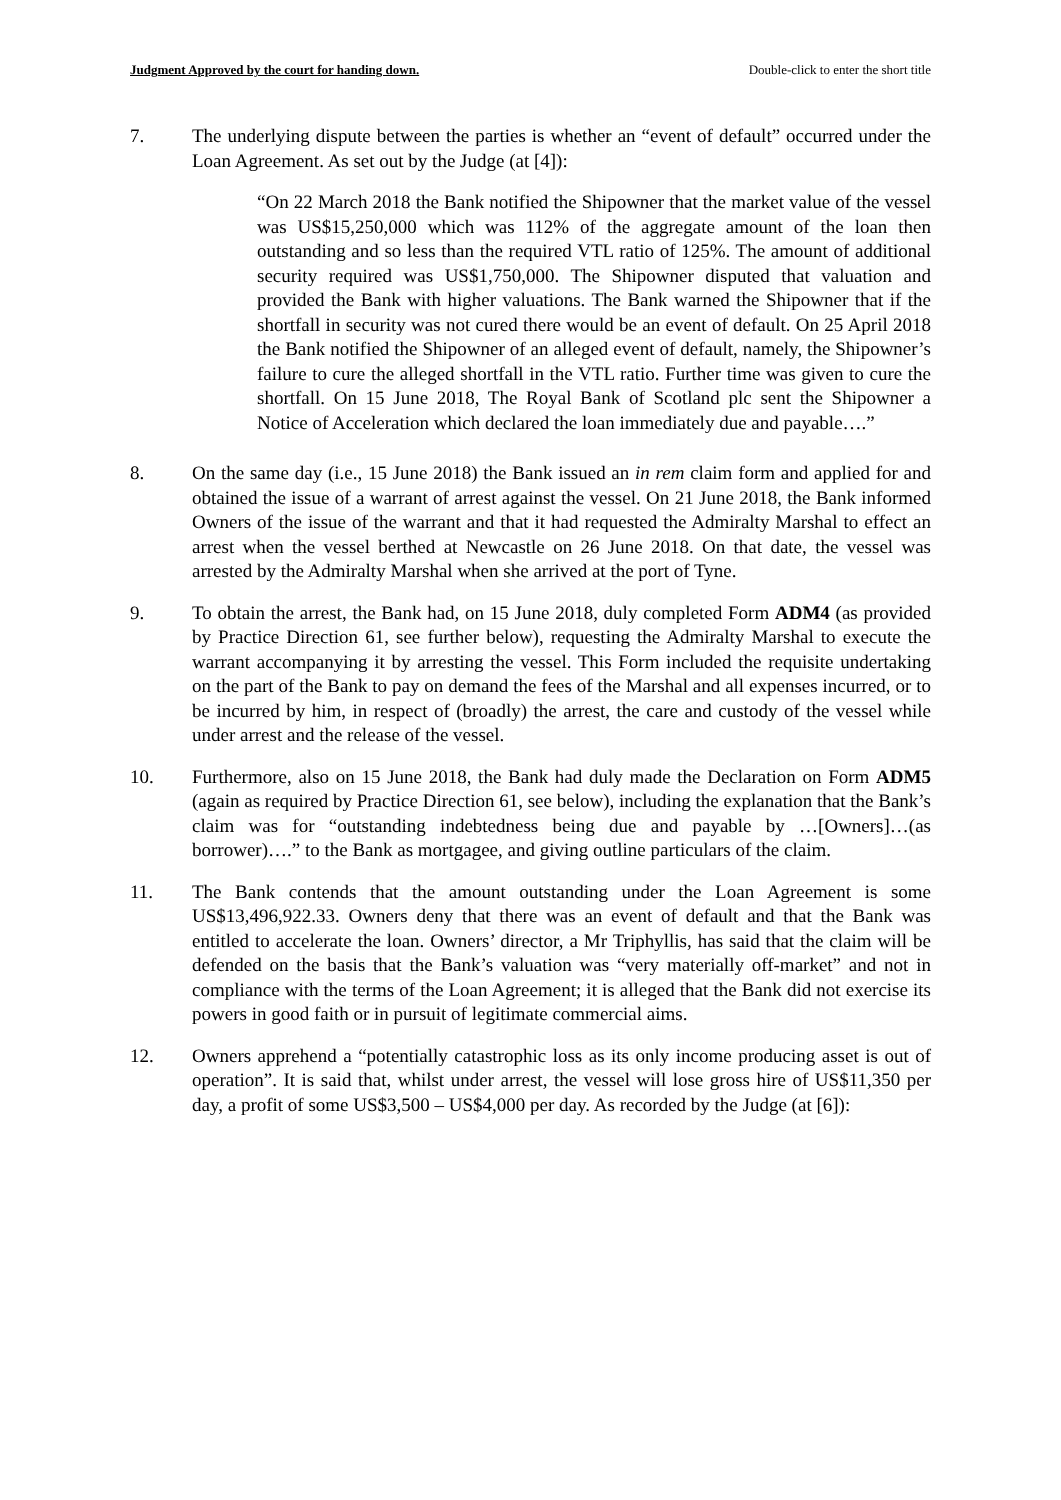Judgment Approved by the court for handing down. Double-click to enter the short title
7. The underlying dispute between the parties is whether an “event of default” occurred under the Loan Agreement. As set out by the Judge (at [4]):
“On 22 March 2018 the Bank notified the Shipowner that the market value of the vessel was US$15,250,000 which was 112% of the aggregate amount of the loan then outstanding and so less than the required VTL ratio of 125%. The amount of additional security required was US$1,750,000. The Shipowner disputed that valuation and provided the Bank with higher valuations. The Bank warned the Shipowner that if the shortfall in security was not cured there would be an event of default. On 25 April 2018 the Bank notified the Shipowner of an alleged event of default, namely, the Shipowner’s failure to cure the alleged shortfall in the VTL ratio. Further time was given to cure the shortfall. On 15 June 2018, The Royal Bank of Scotland plc sent the Shipowner a Notice of Acceleration which declared the loan immediately due and payable….”
8. On the same day (i.e., 15 June 2018) the Bank issued an in rem claim form and applied for and obtained the issue of a warrant of arrest against the vessel. On 21 June 2018, the Bank informed Owners of the issue of the warrant and that it had requested the Admiralty Marshal to effect an arrest when the vessel berthed at Newcastle on 26 June 2018. On that date, the vessel was arrested by the Admiralty Marshal when she arrived at the port of Tyne.
9. To obtain the arrest, the Bank had, on 15 June 2018, duly completed Form ADM4 (as provided by Practice Direction 61, see further below), requesting the Admiralty Marshal to execute the warrant accompanying it by arresting the vessel. This Form included the requisite undertaking on the part of the Bank to pay on demand the fees of the Marshal and all expenses incurred, or to be incurred by him, in respect of (broadly) the arrest, the care and custody of the vessel while under arrest and the release of the vessel.
10. Furthermore, also on 15 June 2018, the Bank had duly made the Declaration on Form ADM5 (again as required by Practice Direction 61, see below), including the explanation that the Bank’s claim was for “outstanding indebtedness being due and payable by …[Owners]…(as borrower)….” to the Bank as mortgagee, and giving outline particulars of the claim.
11. The Bank contends that the amount outstanding under the Loan Agreement is some US$13,496,922.33. Owners deny that there was an event of default and that the Bank was entitled to accelerate the loan. Owners’ director, a Mr Triphyllis, has said that the claim will be defended on the basis that the Bank’s valuation was “very materially off-market” and not in compliance with the terms of the Loan Agreement; it is alleged that the Bank did not exercise its powers in good faith or in pursuit of legitimate commercial aims.
12. Owners apprehend a “potentially catastrophic loss as its only income producing asset is out of operation”. It is said that, whilst under arrest, the vessel will lose gross hire of US$11,350 per day, a profit of some US$3,500 – US$4,000 per day. As recorded by the Judge (at [6]):